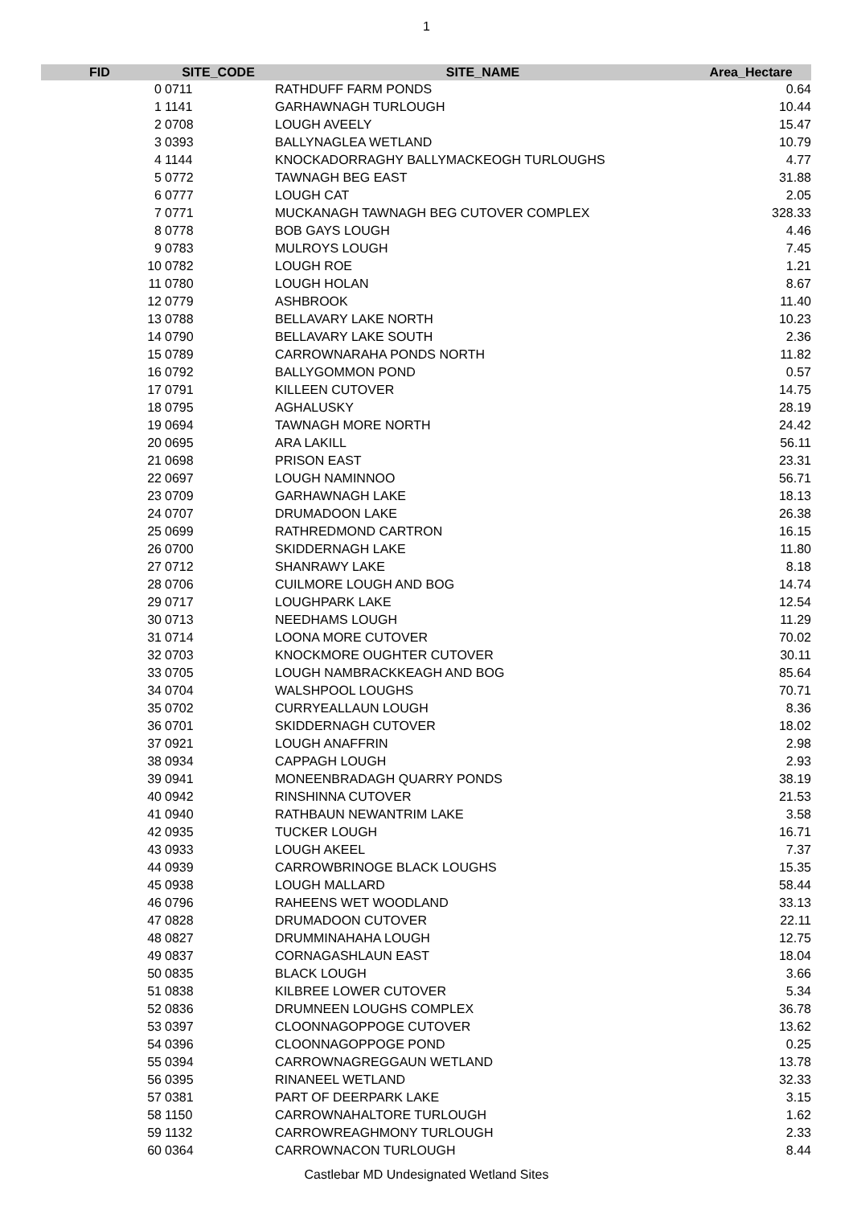1
| FID | SITE_CODE | SITE_NAME | Area_Hectare |
| --- | --- | --- | --- |
| 0 | 0711 | RATHDUFF FARM PONDS | 0.64 |
| 1 | 1141 | GARHAWNAGH TURLOUGH | 10.44 |
| 2 | 0708 | LOUGH AVEELY | 15.47 |
| 3 | 0393 | BALLYNAGLEA WETLAND | 10.79 |
| 4 | 1144 | KNOCKADORRAGHY BALLYMACKEOGH TURLOUGHS | 4.77 |
| 5 | 0772 | TAWNAGH BEG EAST | 31.88 |
| 6 | 0777 | LOUGH CAT | 2.05 |
| 7 | 0771 | MUCKANAGH TAWNAGH BEG CUTOVER COMPLEX | 328.33 |
| 8 | 0778 | BOB GAYS LOUGH | 4.46 |
| 9 | 0783 | MULROYS LOUGH | 7.45 |
| 10 | 0782 | LOUGH ROE | 1.21 |
| 11 | 0780 | LOUGH HOLAN | 8.67 |
| 12 | 0779 | ASHBROOK | 11.40 |
| 13 | 0788 | BELLAVARY LAKE NORTH | 10.23 |
| 14 | 0790 | BELLAVARY LAKE SOUTH | 2.36 |
| 15 | 0789 | CARROWNARAHA PONDS NORTH | 11.82 |
| 16 | 0792 | BALLYGOMMON POND | 0.57 |
| 17 | 0791 | KILLEEN CUTOVER | 14.75 |
| 18 | 0795 | AGHALUSKY | 28.19 |
| 19 | 0694 | TAWNAGH MORE NORTH | 24.42 |
| 20 | 0695 | ARA LAKILL | 56.11 |
| 21 | 0698 | PRISON EAST | 23.31 |
| 22 | 0697 | LOUGH NAMINNOO | 56.71 |
| 23 | 0709 | GARHAWNAGH LAKE | 18.13 |
| 24 | 0707 | DRUMADOON LAKE | 26.38 |
| 25 | 0699 | RATHREDMOND CARTRON | 16.15 |
| 26 | 0700 | SKIDDERNAGH LAKE | 11.80 |
| 27 | 0712 | SHANRAWY LAKE | 8.18 |
| 28 | 0706 | CUILMORE LOUGH AND BOG | 14.74 |
| 29 | 0717 | LOUGHPARK LAKE | 12.54 |
| 30 | 0713 | NEEDHAMS LOUGH | 11.29 |
| 31 | 0714 | LOONA MORE CUTOVER | 70.02 |
| 32 | 0703 | KNOCKMORE OUGHTER CUTOVER | 30.11 |
| 33 | 0705 | LOUGH NAMBRACKKEAGH AND BOG | 85.64 |
| 34 | 0704 | WALSHPOOL LOUGHS | 70.71 |
| 35 | 0702 | CURRYEALLAUN LOUGH | 8.36 |
| 36 | 0701 | SKIDDERNAGH CUTOVER | 18.02 |
| 37 | 0921 | LOUGH ANAFFRIN | 2.98 |
| 38 | 0934 | CAPPAGH LOUGH | 2.93 |
| 39 | 0941 | MONEENBRADAGH QUARRY PONDS | 38.19 |
| 40 | 0942 | RINSHINNA CUTOVER | 21.53 |
| 41 | 0940 | RATHBAUN NEWANTRIM LAKE | 3.58 |
| 42 | 0935 | TUCKER LOUGH | 16.71 |
| 43 | 0933 | LOUGH AKEEL | 7.37 |
| 44 | 0939 | CARROWBRINOGE BLACK LOUGHS | 15.35 |
| 45 | 0938 | LOUGH MALLARD | 58.44 |
| 46 | 0796 | RAHEENS WET WOODLAND | 33.13 |
| 47 | 0828 | DRUMADOON CUTOVER | 22.11 |
| 48 | 0827 | DRUMMINAHAHA LOUGH | 12.75 |
| 49 | 0837 | CORNAGASHLAUN EAST | 18.04 |
| 50 | 0835 | BLACK LOUGH | 3.66 |
| 51 | 0838 | KILBREE LOWER CUTOVER | 5.34 |
| 52 | 0836 | DRUMNEEN LOUGHS COMPLEX | 36.78 |
| 53 | 0397 | CLOONNAGOPPOGE CUTOVER | 13.62 |
| 54 | 0396 | CLOONNAGOPPOGE POND | 0.25 |
| 55 | 0394 | CARROWNAGREGGAUN WETLAND | 13.78 |
| 56 | 0395 | RINANEEL WETLAND | 32.33 |
| 57 | 0381 | PART OF DEERPARK LAKE | 3.15 |
| 58 | 1150 | CARROWNAHALTORE TURLOUGH | 1.62 |
| 59 | 1132 | CARROWREAGHMONY TURLOUGH | 2.33 |
| 60 | 0364 | CARROWNACON TURLOUGH | 8.44 |
Castlebar MD Undesignated Wetland Sites